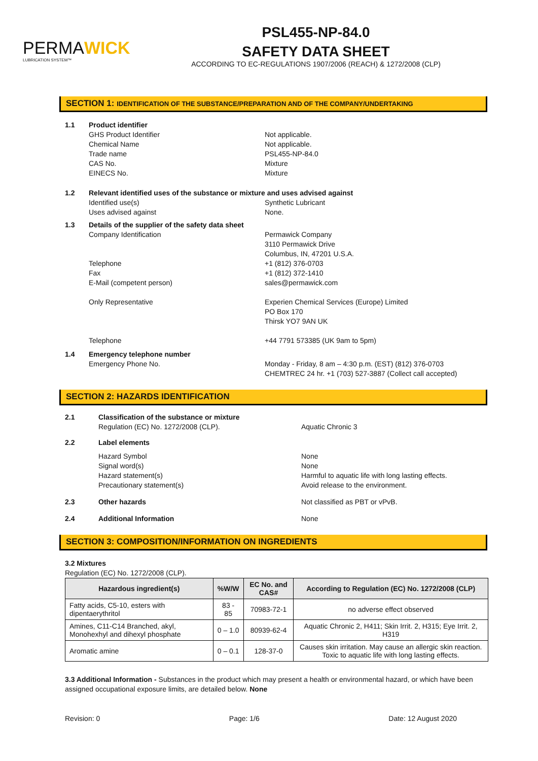PERMAWICK
LUBRICATION SYSTEM™
PSL455-NP-84.0
SAFETY DATA SHEET
ACCORDING TO EC-REGULATIONS 1907/2006 (REACH) & 1272/2008 (CLP)
SECTION 1: IDENTIFICATION OF THE SUBSTANCE/PREPARATION AND OF THE COMPANY/UNDERTAKING
1.1 Product identifier
GHS Product Identifier
Chemical Name
Trade name
CAS No.
EINECS No.
Not applicable.
Not applicable.
PSL455-NP-84.0
Mixture
Mixture
1.2 Relevant identified uses of the substance or mixture and uses advised against
Identified use(s)
Uses advised against
Synthetic Lubricant
None.
1.3 Details of the supplier of the safety data sheet
Company Identification
Telephone
Fax
E-Mail (competent person)
Only Representative
Telephone
Permawick Company
3110 Permawick Drive
Columbus, IN, 47201 U.S.A.
+1 (812) 376-0703
+1 (812) 372-1410
sales@permawick.com
Experien Chemical Services (Europe) Limited
PO Box 170
Thirsk YO7 9AN UK
+44 7791 573385 (UK 9am to 5pm)
1.4 Emergency telephone number
Emergency Phone No. Monday - Friday, 8 am – 4:30 p.m. (EST) (812) 376-0703
CHEMTREC 24 hr. +1 (703) 527-3887 (Collect call accepted)
SECTION 2: HAZARDS IDENTIFICATION
2.1 Classification of the substance or mixture
Regulation (EC) No. 1272/2008 (CLP).
Aquatic Chronic 3
2.2 Label elements
Hazard Symbol
Signal word(s)
Hazard statement(s)
Precautionary statement(s)
None
None
Harmful to aquatic life with long lasting effects.
Avoid release to the environment.
2.3 Other hazards Not classified as PBT or vPvB.
2.4 Additional Information None
SECTION 3: COMPOSITION/INFORMATION ON INGREDIENTS
3.2 Mixtures
Regulation (EC) No. 1272/2008 (CLP).
| Hazardous ingredient(s) | %W/W | EC No. and CAS# | According to Regulation (EC) No. 1272/2008 (CLP) |
| --- | --- | --- | --- |
| Fatty acids, C5-10, esters with dipentaerythritol | 83 - 85 | 70983-72-1 | no adverse effect observed |
| Amines, C11-C14 Branched, akyl, Monohexhyl and dihexyl phosphate | 0 – 1.0 | 80939-62-4 | Aquatic Chronic 2, H411; Skin Irrit. 2, H315; Eye Irrit. 2, H319 |
| Aromatic amine | 0 – 0.1 | 128-37-0 | Causes skin irritation. May cause an allergic skin reaction. Toxic to aquatic life with long lasting effects. |
3.3 Additional Information - Substances in the product which may present a health or environmental hazard, or which have been assigned occupational exposure limits, are detailed below. None
Revision: 0 Page: 1/6 Date: 12 August 2020